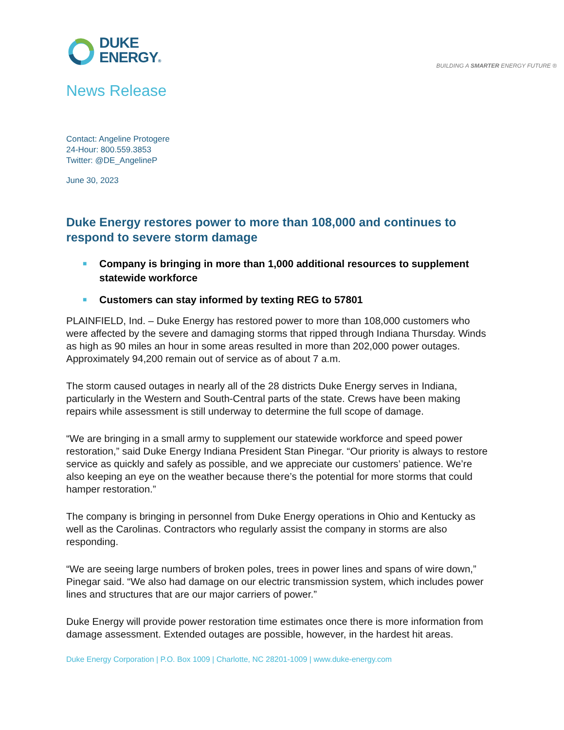DUKE
ENERGY®
BUILDING A SMARTER ENERGY FUTURE ®
News Release
Contact: Angeline Protogere
24-Hour: 800.559.3853
Twitter: @DE_AngelineP
June 30, 2023
Duke Energy restores power to more than 108,000 and continues to respond to severe storm damage
■ Company is bringing in more than 1,000 additional resources to supplement statewide workforce
■ Customers can stay informed by texting REG to 57801
PLAINFIELD, Ind. – Duke Energy has restored power to more than 108,000 customers who were affected by the severe and damaging storms that ripped through Indiana Thursday. Winds as high as 90 miles an hour in some areas resulted in more than 202,000 power outages. Approximately 94,200 remain out of service as of about 7 a.m.
The storm caused outages in nearly all of the 28 districts Duke Energy serves in Indiana, particularly in the Western and South-Central parts of the state. Crews have been making repairs while assessment is still underway to determine the full scope of damage.
“We are bringing in a small army to supplement our statewide workforce and speed power restoration,” said Duke Energy Indiana President Stan Pinegar. “Our priority is always to restore service as quickly and safely as possible, and we appreciate our customers’ patience. We’re also keeping an eye on the weather because there’s the potential for more storms that could hamper restoration.”
The company is bringing in personnel from Duke Energy operations in Ohio and Kentucky as well as the Carolinas. Contractors who regularly assist the company in storms are also responding.
“We are seeing large numbers of broken poles, trees in power lines and spans of wire down,” Pinegar said. “We also had damage on our electric transmission system, which includes power lines and structures that are our major carriers of power.”
Duke Energy will provide power restoration time estimates once there is more information from damage assessment. Extended outages are possible, however, in the hardest hit areas.
Duke Energy Corporation | P.O. Box 1009 | Charlotte, NC 28201-1009 | www.duke-energy.com